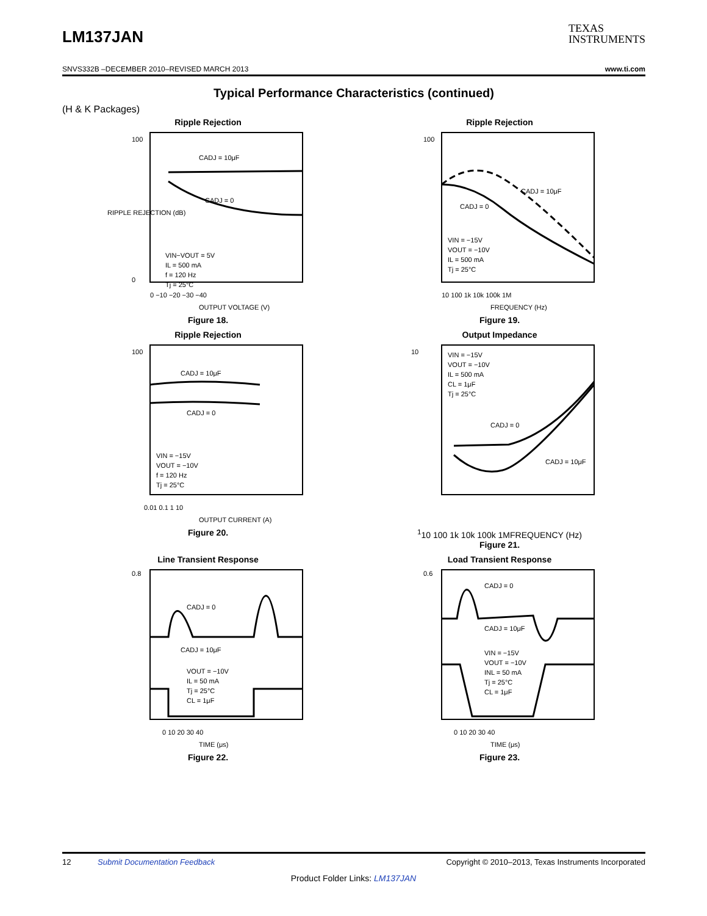LM137JAN
TEXAS
INSTRUMENTS
SNVS332B –DECEMBER 2010–REVISED MARCH 2013 www.ti.com
Typical Performance Characteristics (continued)
(H & K Packages)
Ripple Rejection
CADJ = 10μF
CADJ = 0
VIN−VOUT = 5V
IL = 500 mA
f = 120 Hz
Tj = 25°C
RIPPLE REJECTION (dB)
OUTPUT VOLTAGE (V)
100
0
0 −10 −20 −30 −40
Figure 18.
Ripple Rejection
CADJ = 10μF
CADJ = 0
VIN = −15V
VOUT = −10V
IL = 500 mA
Tj = 25°C
100
10 100 1k 10k 100k 1M
FREQUENCY (Hz)
Figure 19.
Ripple Rejection
CADJ = 10μF
CADJ = 0
VIN = −15V
VOUT = −10V
f = 120 Hz
Tj = 25°C
100
0.01 0.1 1 10
OUTPUT CURRENT (A)
Figure 20.
Output Impedance
VIN = −15V
VOUT = −10V
IL = 500 mA
CL = 1μF
Tj = 25°C
CADJ = 0
CADJ = 10μF
101
10 100 1k 10k 100k 1M
FREQUENCY (Hz)
Figure 21.
Line Transient Response
CADJ = 0
CADJ = 10μF
VOUT = −10V
IL = 50 mA
Tj = 25°C
CL = 1μF
0.8
0 10 20 30 40
TIME (μs)
Figure 22.
Load Transient Response
CADJ = 0
CADJ = 10μF
VIN = −15V
VOUT = −10V
INL = 50 mA
Tj = 25°C
CL = 1μF
0.6
0 10 20 30 40
TIME (μs)
Figure 23.
12 Submit Documentation Feedback Copyright © 2010–2013, Texas Instruments Incorporated
Product Folder Links: LM137JAN